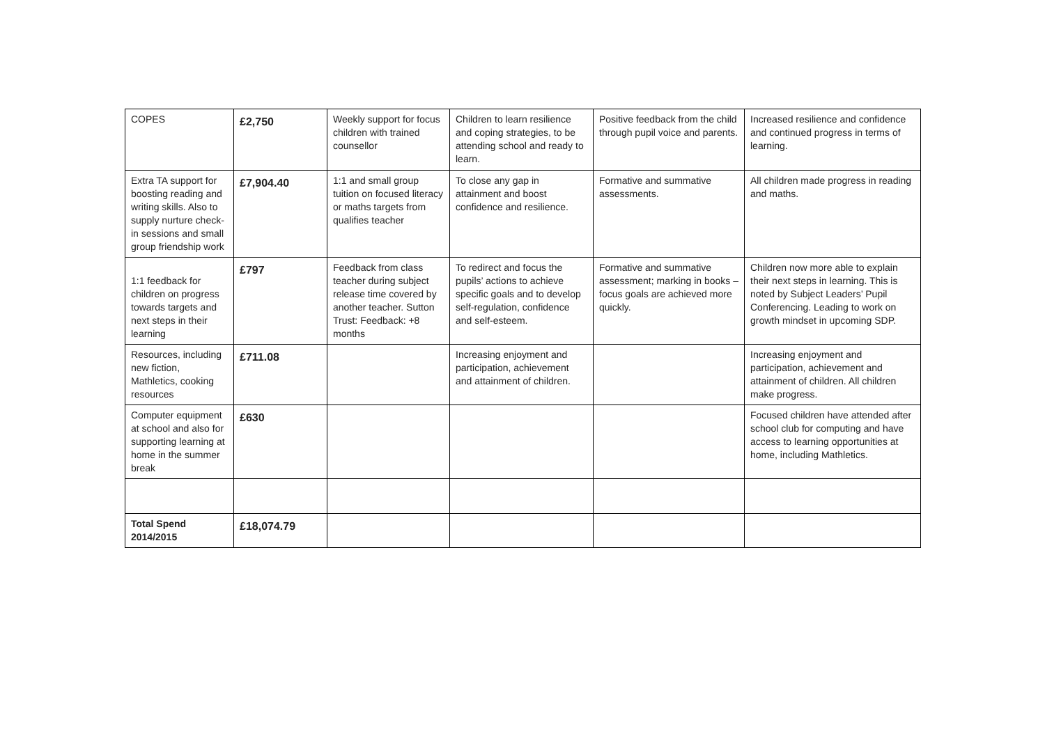| COPES | £2,750 | Weekly support for focus children with trained counsellor | Children to learn resilience and coping strategies, to be attending school and ready to learn. | Positive feedback from the child through pupil voice and parents. | Increased resilience and confidence and continued progress in terms of learning. |
| Extra TA support for boosting reading and writing skills. Also to supply nurture check-in sessions and small group friendship work | £7,904.40 | 1:1 and small group tuition on focused literacy or maths targets from qualifies teacher | To close any gap in attainment and boost confidence and resilience. | Formative and summative assessments. | All children made progress in reading and maths. |
| 1:1 feedback for children on progress towards targets and next steps in their learning | £797 | Feedback from class teacher during subject release time covered by another teacher. Sutton Trust: Feedback: +8 months | To redirect and focus the pupils’ actions to achieve specific goals and to develop self-regulation, confidence and self-esteem. | Formative and summative assessment; marking in books – focus goals are achieved more quickly. | Children now more able to explain their next steps in learning. This is noted by Subject Leaders’ Pupil Conferencing. Leading to work on growth mindset in upcoming SDP. |
| Resources, including new fiction, Mathletics, cooking resources | £711.08 | | Increasing enjoyment and participation, achievement and attainment of children. | | Increasing enjoyment and participation, achievement and attainment of children. All children make progress. |
| Computer equipment at school and also for supporting learning at home in the summer break | £630 | | | | Focused children have attended after school club for computing and have access to learning opportunities at home, including Mathletics. |
| Total Spend 2014/2015 | £18,074.79 | | | | |